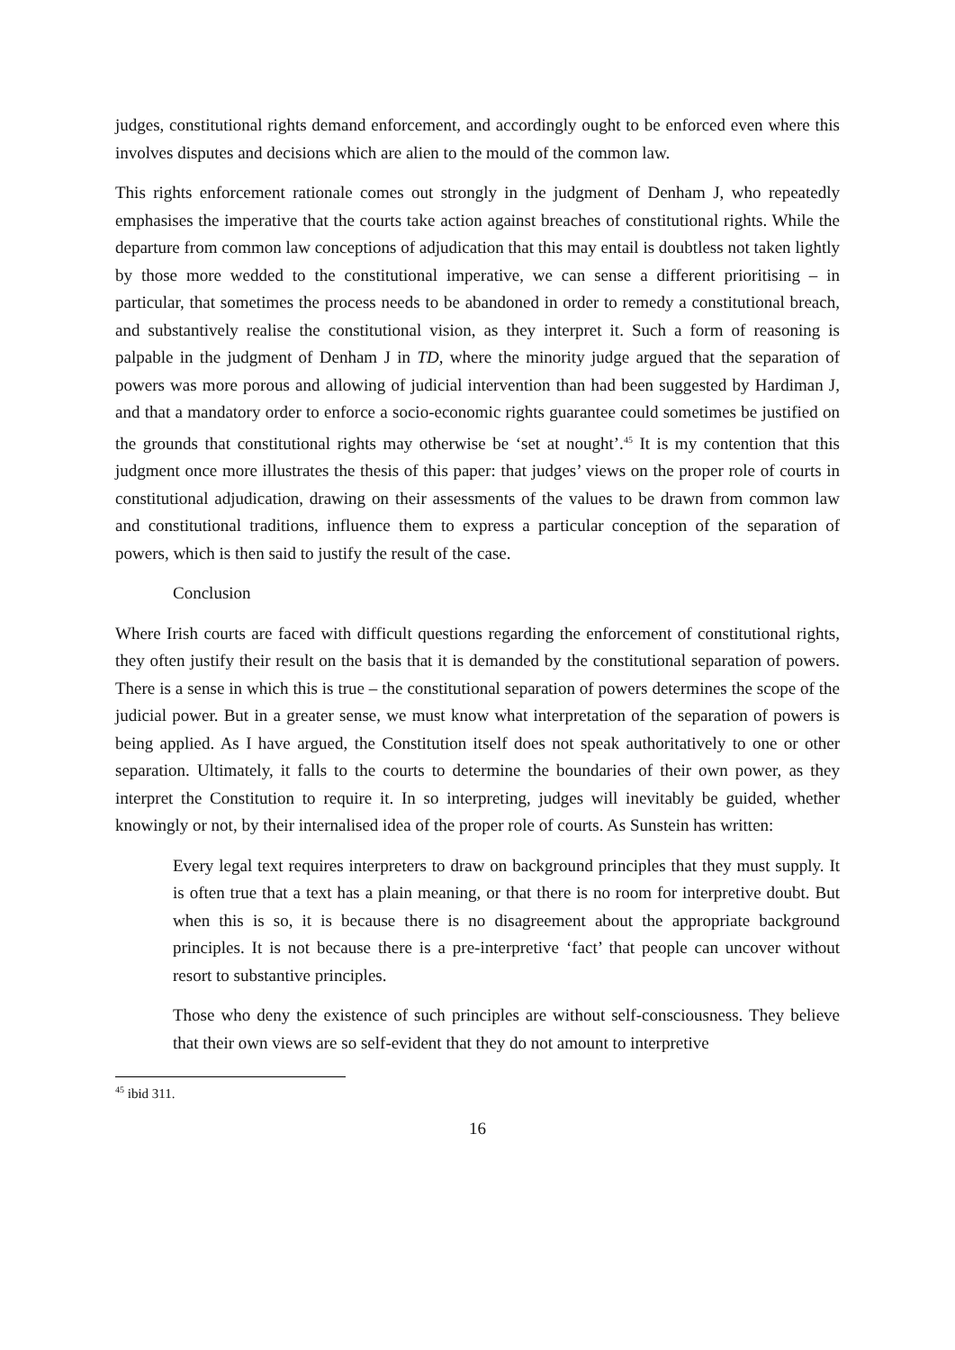judges, constitutional rights demand enforcement, and accordingly ought to be enforced even where this involves disputes and decisions which are alien to the mould of the common law.
This rights enforcement rationale comes out strongly in the judgment of Denham J, who repeatedly emphasises the imperative that the courts take action against breaches of constitutional rights. While the departure from common law conceptions of adjudication that this may entail is doubtless not taken lightly by those more wedded to the constitutional imperative, we can sense a different prioritising – in particular, that sometimes the process needs to be abandoned in order to remedy a constitutional breach, and substantively realise the constitutional vision, as they interpret it. Such a form of reasoning is palpable in the judgment of Denham J in TD, where the minority judge argued that the separation of powers was more porous and allowing of judicial intervention than had been suggested by Hardiman J, and that a mandatory order to enforce a socio-economic rights guarantee could sometimes be justified on the grounds that constitutional rights may otherwise be ‘set at nought’.<sup>45</sup> It is my contention that this judgment once more illustrates the thesis of this paper: that judges’ views on the proper role of courts in constitutional adjudication, drawing on their assessments of the values to be drawn from common law and constitutional traditions, influence them to express a particular conception of the separation of powers, which is then said to justify the result of the case.
Conclusion
Where Irish courts are faced with difficult questions regarding the enforcement of constitutional rights, they often justify their result on the basis that it is demanded by the constitutional separation of powers. There is a sense in which this is true – the constitutional separation of powers determines the scope of the judicial power. But in a greater sense, we must know what interpretation of the separation of powers is being applied. As I have argued, the Constitution itself does not speak authoritatively to one or other separation. Ultimately, it falls to the courts to determine the boundaries of their own power, as they interpret the Constitution to require it. In so interpreting, judges will inevitably be guided, whether knowingly or not, by their internalised idea of the proper role of courts. As Sunstein has written:
Every legal text requires interpreters to draw on background principles that they must supply. It is often true that a text has a plain meaning, or that there is no room for interpretive doubt. But when this is so, it is because there is no disagreement about the appropriate background principles. It is not because there is a pre-interpretive ‘fact’ that people can uncover without resort to substantive principles.
Those who deny the existence of such principles are without self-consciousness. They believe that their own views are so self-evident that they do not amount to interpretive
<sup>45</sup> ibid 311.
16